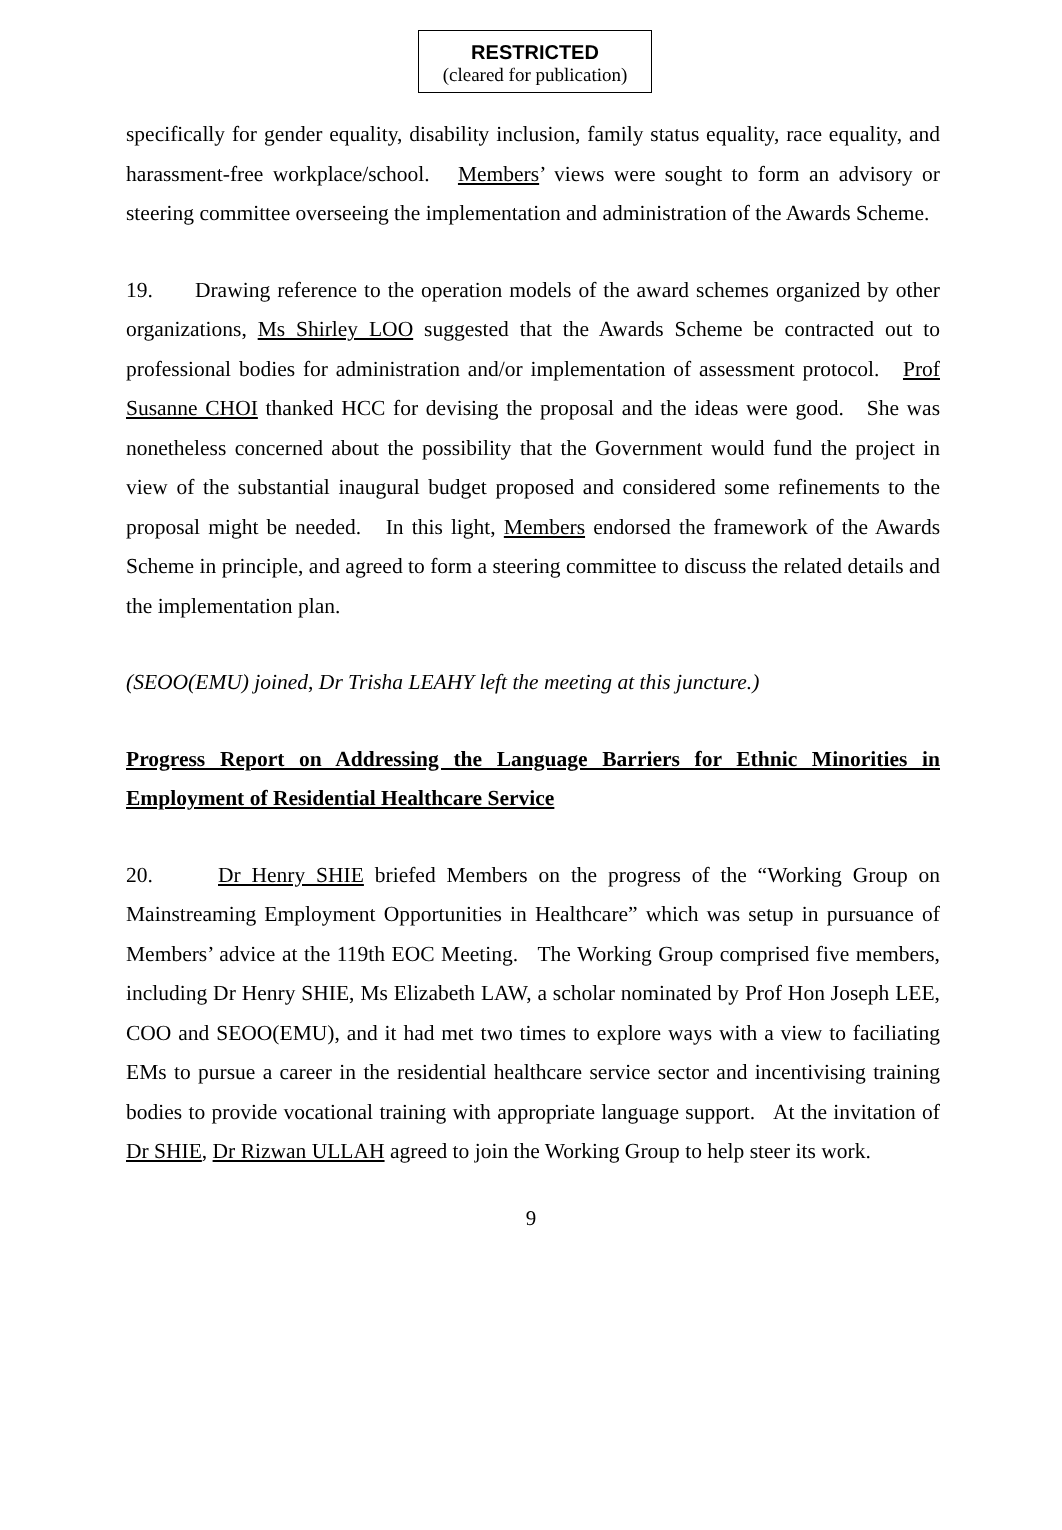RESTRICTED
(cleared for publication)
specifically for gender equality, disability inclusion, family status equality, race equality, and harassment-free workplace/school. Members’ views were sought to form an advisory or steering committee overseeing the implementation and administration of the Awards Scheme.
19. Drawing reference to the operation models of the award schemes organized by other organizations, Ms Shirley LOO suggested that the Awards Scheme be contracted out to professional bodies for administration and/or implementation of assessment protocol. Prof Susanne CHOI thanked HCC for devising the proposal and the ideas were good. She was nonetheless concerned about the possibility that the Government would fund the project in view of the substantial inaugural budget proposed and considered some refinements to the proposal might be needed. In this light, Members endorsed the framework of the Awards Scheme in principle, and agreed to form a steering committee to discuss the related details and the implementation plan.
(SEOO(EMU) joined, Dr Trisha LEAHY left the meeting at this juncture.)
Progress Report on Addressing the Language Barriers for Ethnic Minorities in Employment of Residential Healthcare Service
20. Dr Henry SHIE briefed Members on the progress of the “Working Group on Mainstreaming Employment Opportunities in Healthcare” which was setup in pursuance of Members’ advice at the 119th EOC Meeting. The Working Group comprised five members, including Dr Henry SHIE, Ms Elizabeth LAW, a scholar nominated by Prof Hon Joseph LEE, COO and SEOO(EMU), and it had met two times to explore ways with a view to faciliating EMs to pursue a career in the residential healthcare service sector and incentivising training bodies to provide vocational training with appropriate language support. At the invitation of Dr SHIE, Dr Rizwan ULLAH agreed to join the Working Group to help steer its work.
9